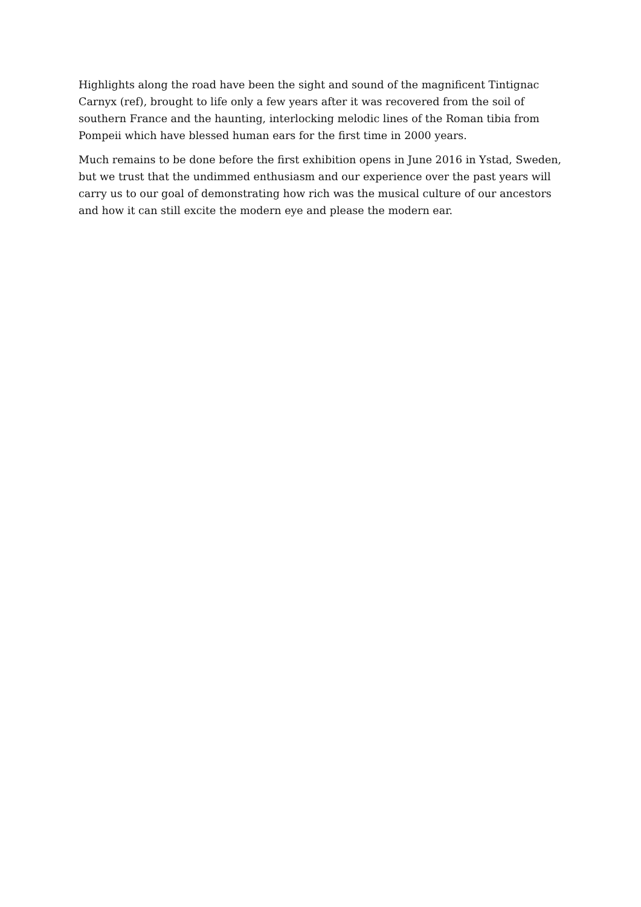Highlights along the road have been the sight and sound of the magnificent Tintignac Carnyx (ref), brought to life only a few years after it was recovered from the soil of southern France and the haunting, interlocking melodic lines of the Roman tibia from Pompeii which have blessed human ears for the first time in 2000 years.
Much remains to be done before the first exhibition opens in June 2016 in Ystad, Sweden, but we trust that the undimmed enthusiasm and our experience over the past years will carry us to our goal of demonstrating how rich was the musical culture of our ancestors and how it can still excite the modern eye and please the modern ear.